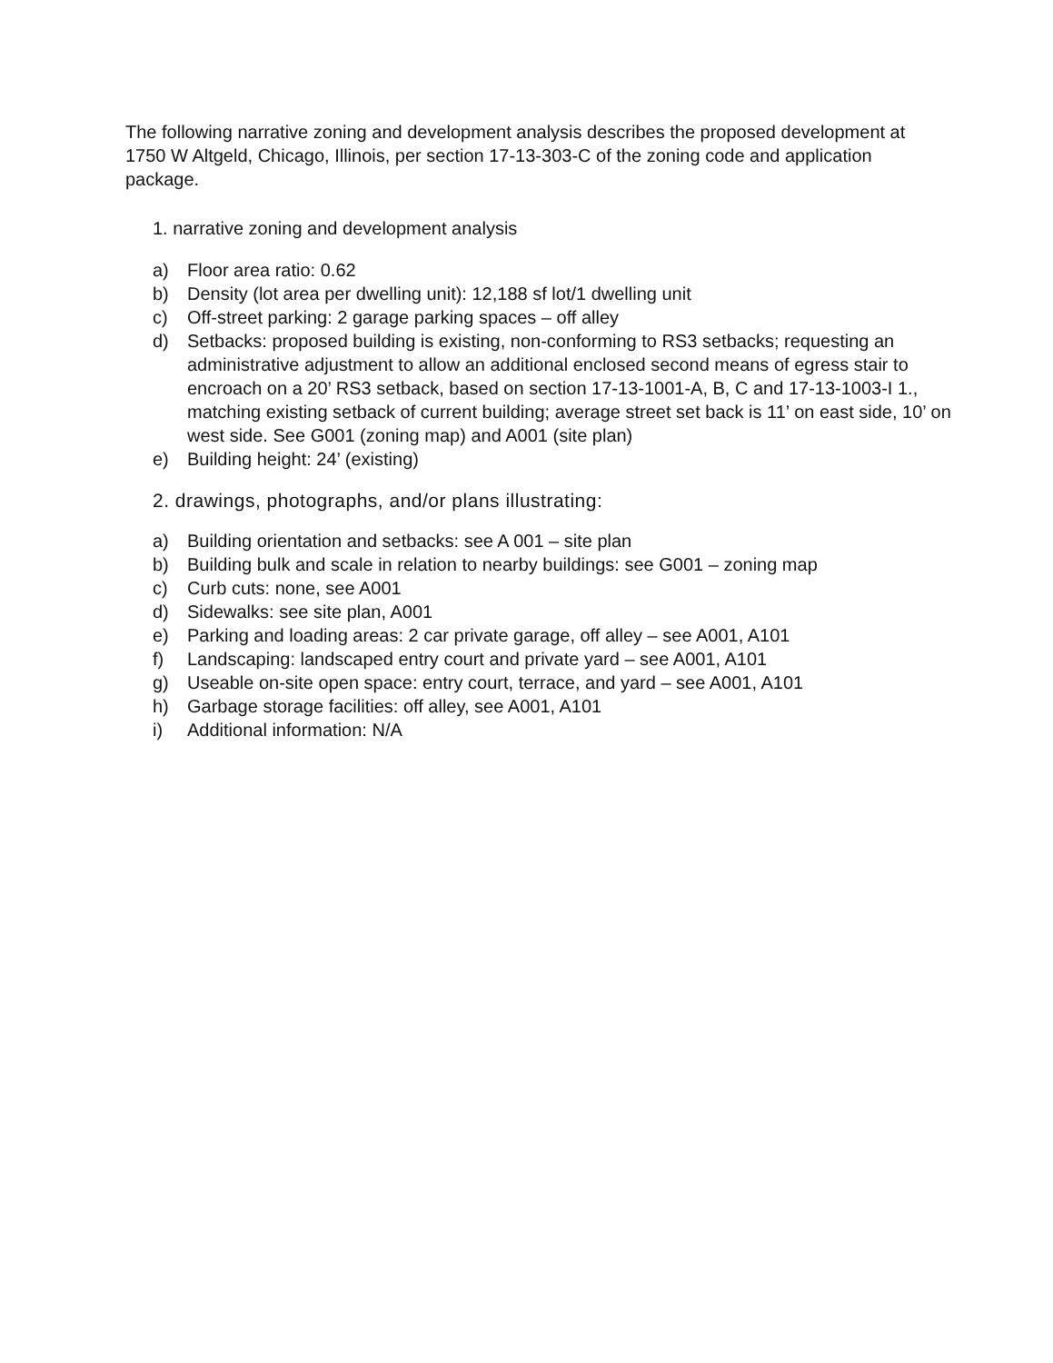The following narrative zoning and development analysis describes the proposed development at 1750 W Altgeld, Chicago, Illinois, per section 17-13-303-C of the zoning code and application package.
1. narrative zoning and development analysis
a) Floor area ratio: 0.62
b) Density (lot area per dwelling unit): 12,188 sf lot/1 dwelling unit
c) Off-street parking: 2 garage parking spaces – off alley
d) Setbacks: proposed building is existing, non-conforming to RS3 setbacks; requesting an administrative adjustment to allow an additional enclosed second means of egress stair to encroach on a 20’ RS3 setback, based on section 17-13-1001-A, B, C and 17-13-1003-I 1., matching existing setback of current building; average street set back is 11’ on east side, 10’ on west side. See G001 (zoning map) and A001 (site plan)
e) Building height: 24’ (existing)
2. drawings, photographs, and/or plans illustrating:
a) Building orientation and setbacks: see A 001 – site plan
b) Building bulk and scale in relation to nearby buildings: see G001 – zoning map
c) Curb cuts: none, see A001
d) Sidewalks: see site plan, A001
e) Parking and loading areas: 2 car private garage, off alley – see A001, A101
f) Landscaping: landscaped entry court and private yard – see A001, A101
g) Useable on-site open space: entry court, terrace, and yard – see A001, A101
h) Garbage storage facilities: off alley, see A001, A101
i) Additional information: N/A